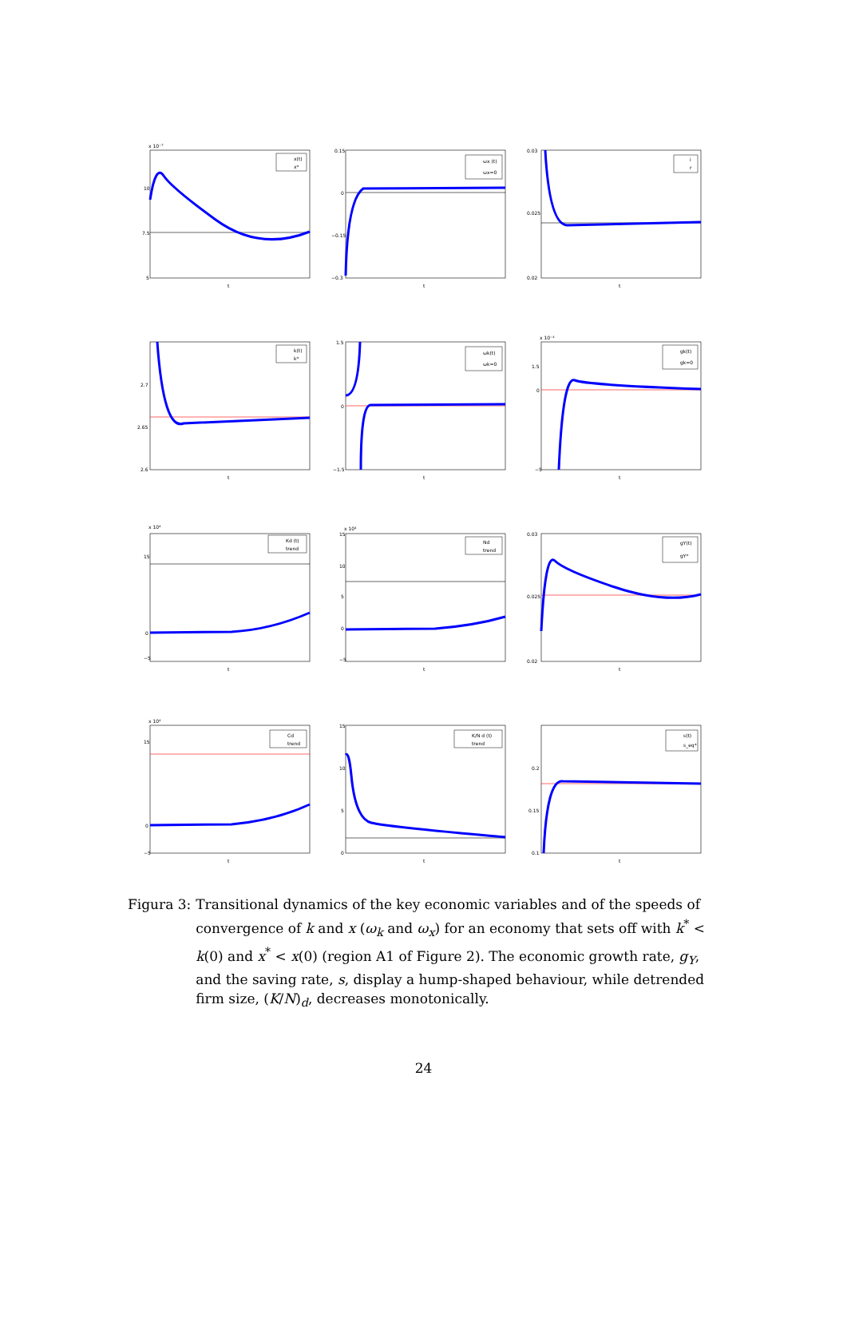x 10⁻⁷
10
7.5
5
t
x(t)
x*
0.15
0
−0.15
−0.3
t
ωx (t)
ωx=0
0.03
0.025
0.02
t
i
r
2.7
2.65
2.6
t
k(t)
k*
1.5
0
−1.5
t
ωk(t)
ωk=0
x 10⁻⁴
1.5
0
−5
t
gk(t)
gk=0
x 10⁴
15
0
−5
t
Kd (t)
trend
x 10⁴
15
10
5
0
−5
t
Nd
trend
0.03
0.025
0.02
t
gY(t)
gY*
x 10⁴
15
0
−5
t
Cd
trend
15
10
5
0
t
K/N d (t)
trend
0.2
0.15
0.1
t
s(t)
s_eq*
Figura 3: Transitional dynamics of the key economic variables and of the speeds of convergence of k and x (ω<sub>k</sub> and ω<sub>x</sub>) for an economy that sets off with k<sup>*</sup> < k(0) and x<sup>*</sup> < x(0) (region A1 of Figure 2). The economic growth rate, g<sub>Y</sub>, and the saving rate, s, display a hump-shaped behaviour, while detrended firm size, (K/N)<sub>d</sub>, decreases monotonically.
24